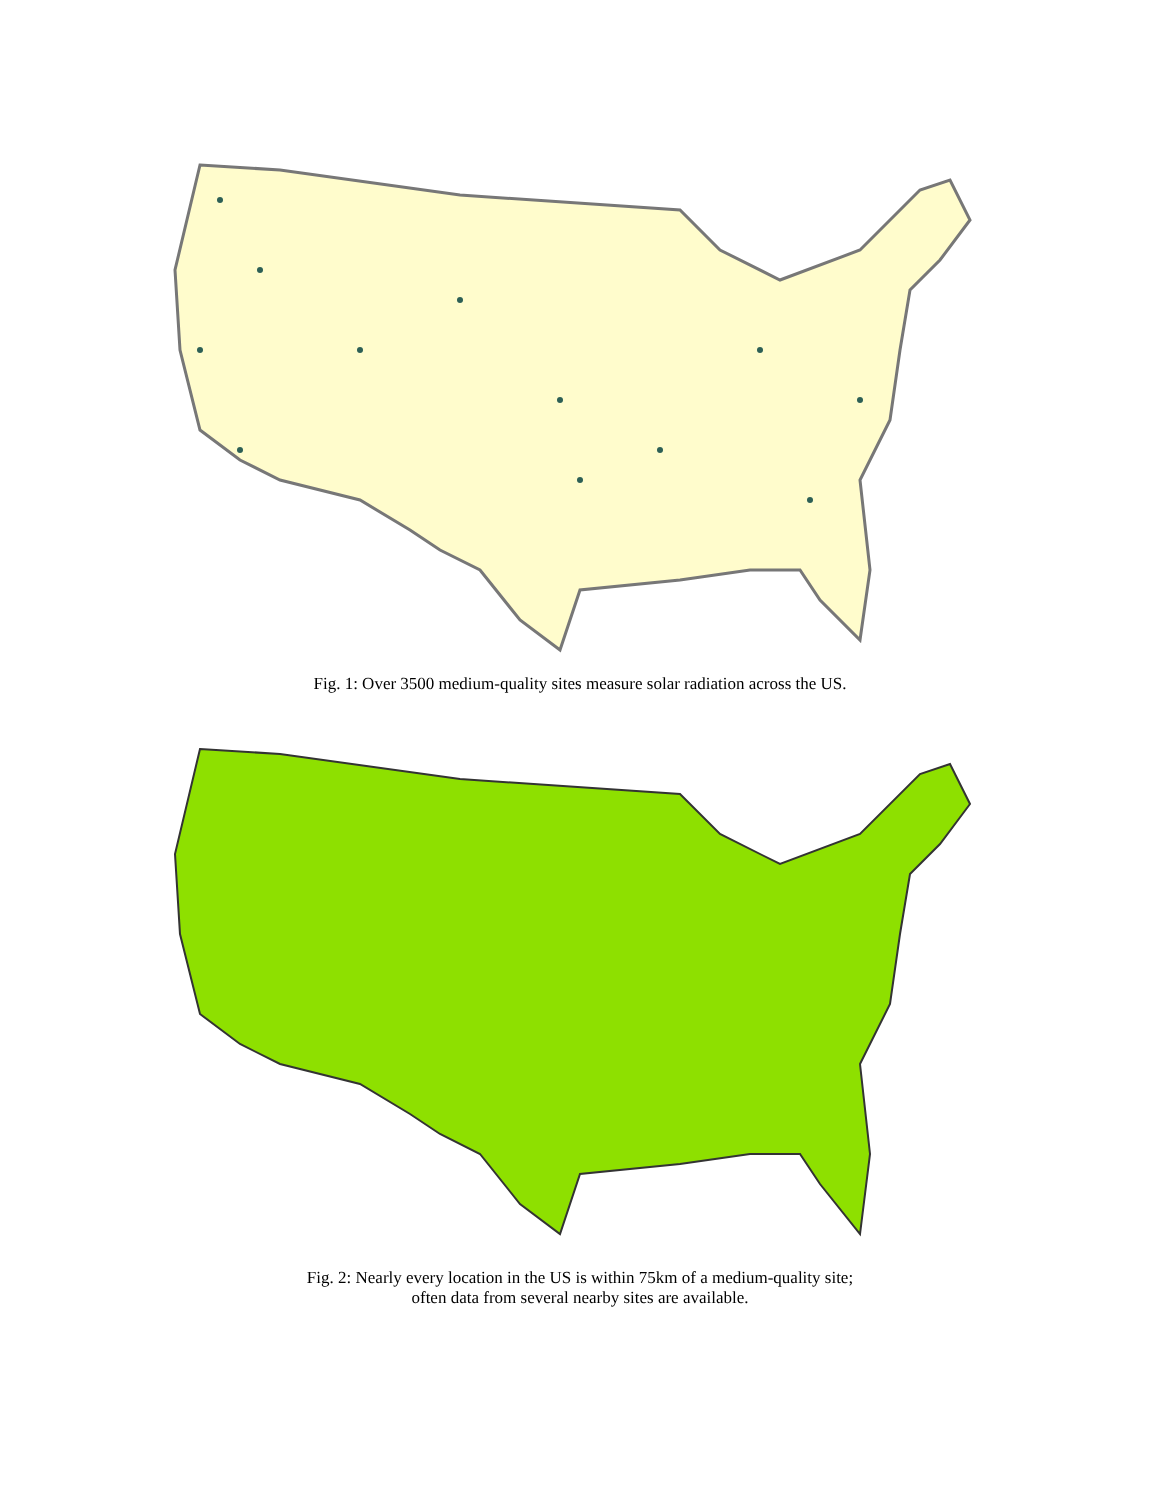Fig. 1: Over 3500 medium-quality sites measure solar radiation across the US.
Fig. 2: Nearly every location in the US is within 75km of a medium-quality site;
often data from several nearby sites are available.